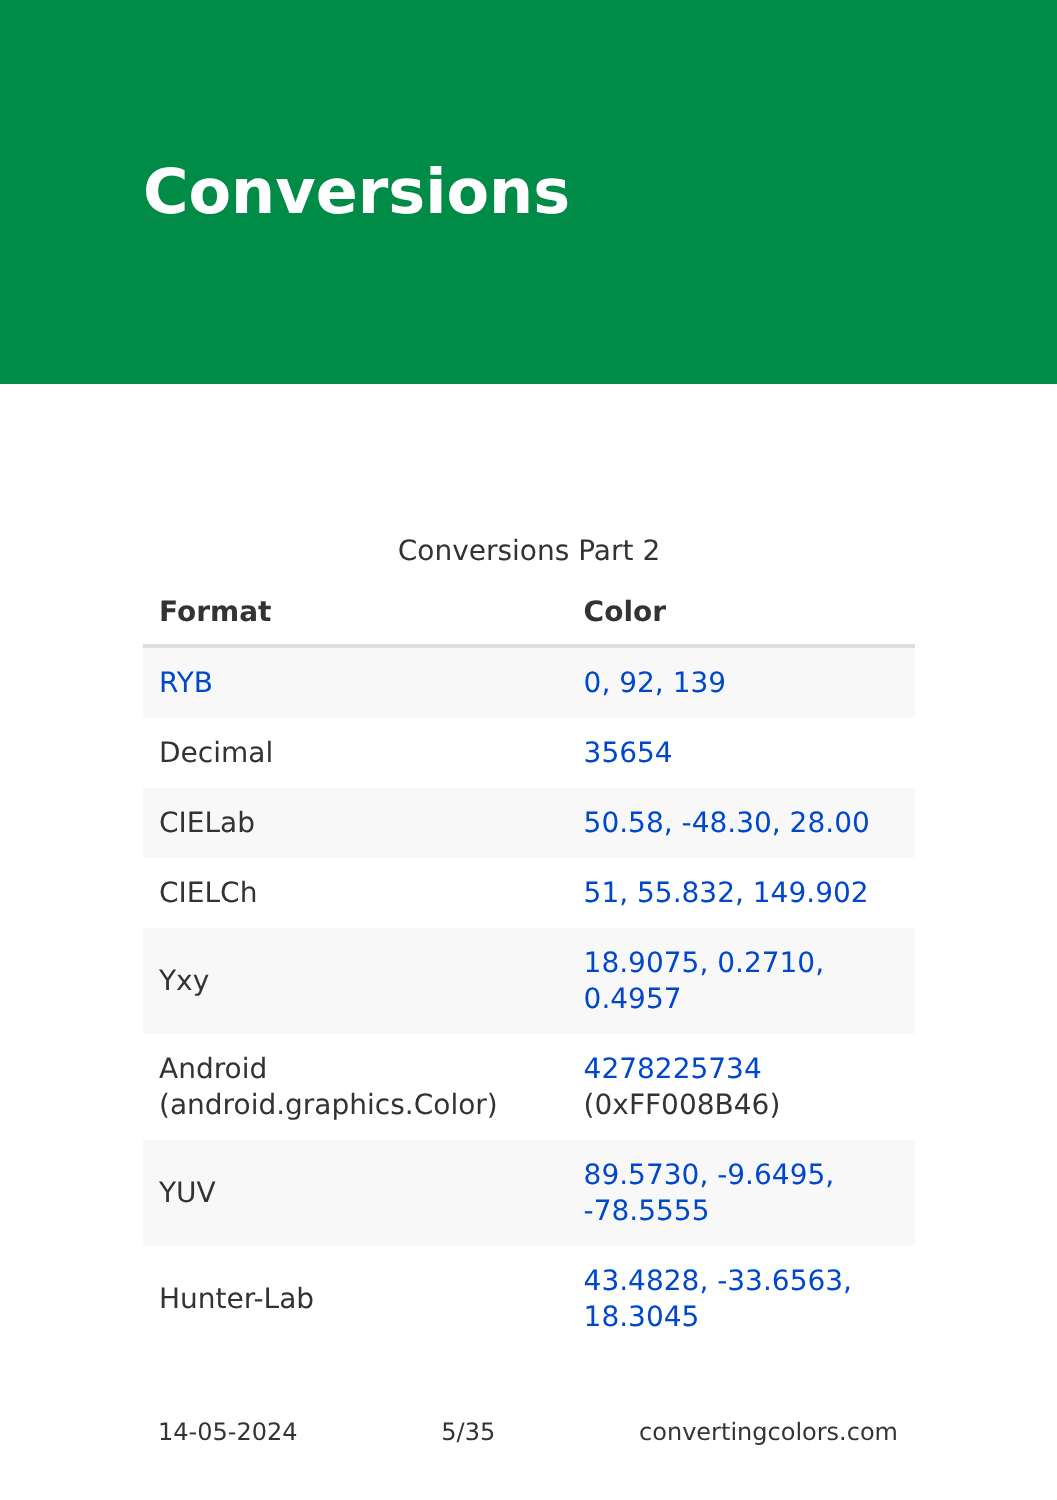Conversions
Conversions Part 2
| Format | Color |
| --- | --- |
| RYB | 0, 92, 139 |
| Decimal | 35654 |
| CIELab | 50.58, -48.30, 28.00 |
| CIELCh | 51, 55.832, 149.902 |
| Yxy | 18.9075, 0.2710, 0.4957 |
| Android (android.graphics.Color) | 4278225734 (0xFF008B46) |
| YUV | 89.5730, -9.6495, -78.5555 |
| Hunter-Lab | 43.4828, -33.6563, 18.3045 |
14-05-2024 5/35 convertingcolors.com